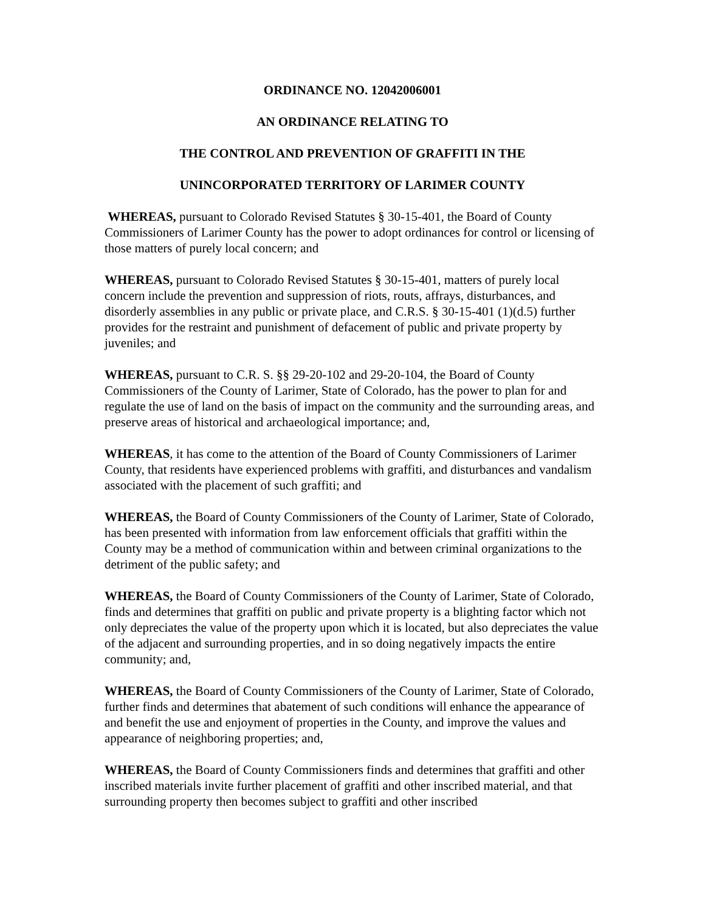ORDINANCE NO. 12042006001
AN ORDINANCE RELATING TO
THE CONTROL AND PREVENTION OF GRAFFITI IN THE
UNINCORPORATED TERRITORY OF LARIMER COUNTY
WHEREAS, pursuant to Colorado Revised Statutes § 30-15-401, the Board of County Commissioners of Larimer County has the power to adopt ordinances for control or licensing of those matters of purely local concern; and
WHEREAS, pursuant to Colorado Revised Statutes § 30-15-401, matters of purely local concern include the prevention and suppression of riots, routs, affrays, disturbances, and disorderly assemblies in any public or private place, and C.R.S. § 30-15-401 (1)(d.5) further provides for the restraint and punishment of defacement of public and private property by juveniles; and
WHEREAS, pursuant to C.R. S. §§ 29-20-102 and 29-20-104, the Board of County Commissioners of the County of Larimer, State of Colorado, has the power to plan for and regulate the use of land on the basis of impact on the community and the surrounding areas, and preserve areas of historical and archaeological importance; and,
WHEREAS, it has come to the attention of the Board of County Commissioners of Larimer County, that residents have experienced problems with graffiti, and disturbances and vandalism associated with the placement of such graffiti; and
WHEREAS, the Board of County Commissioners of the County of Larimer, State of Colorado, has been presented with information from law enforcement officials that graffiti within the County may be a method of communication within and between criminal organizations to the detriment of the public safety; and
WHEREAS, the Board of County Commissioners of the County of Larimer, State of Colorado, finds and determines that graffiti on public and private property is a blighting factor which not only depreciates the value of the property upon which it is located, but also depreciates the value of the adjacent and surrounding properties, and in so doing negatively impacts the entire community; and,
WHEREAS, the Board of County Commissioners of the County of Larimer, State of Colorado, further finds and determines that abatement of such conditions will enhance the appearance of and benefit the use and enjoyment of properties in the County, and improve the values and appearance of neighboring properties; and,
WHEREAS, the Board of County Commissioners finds and determines that graffiti and other inscribed materials invite further placement of graffiti and other inscribed material, and that surrounding property then becomes subject to graffiti and other inscribed